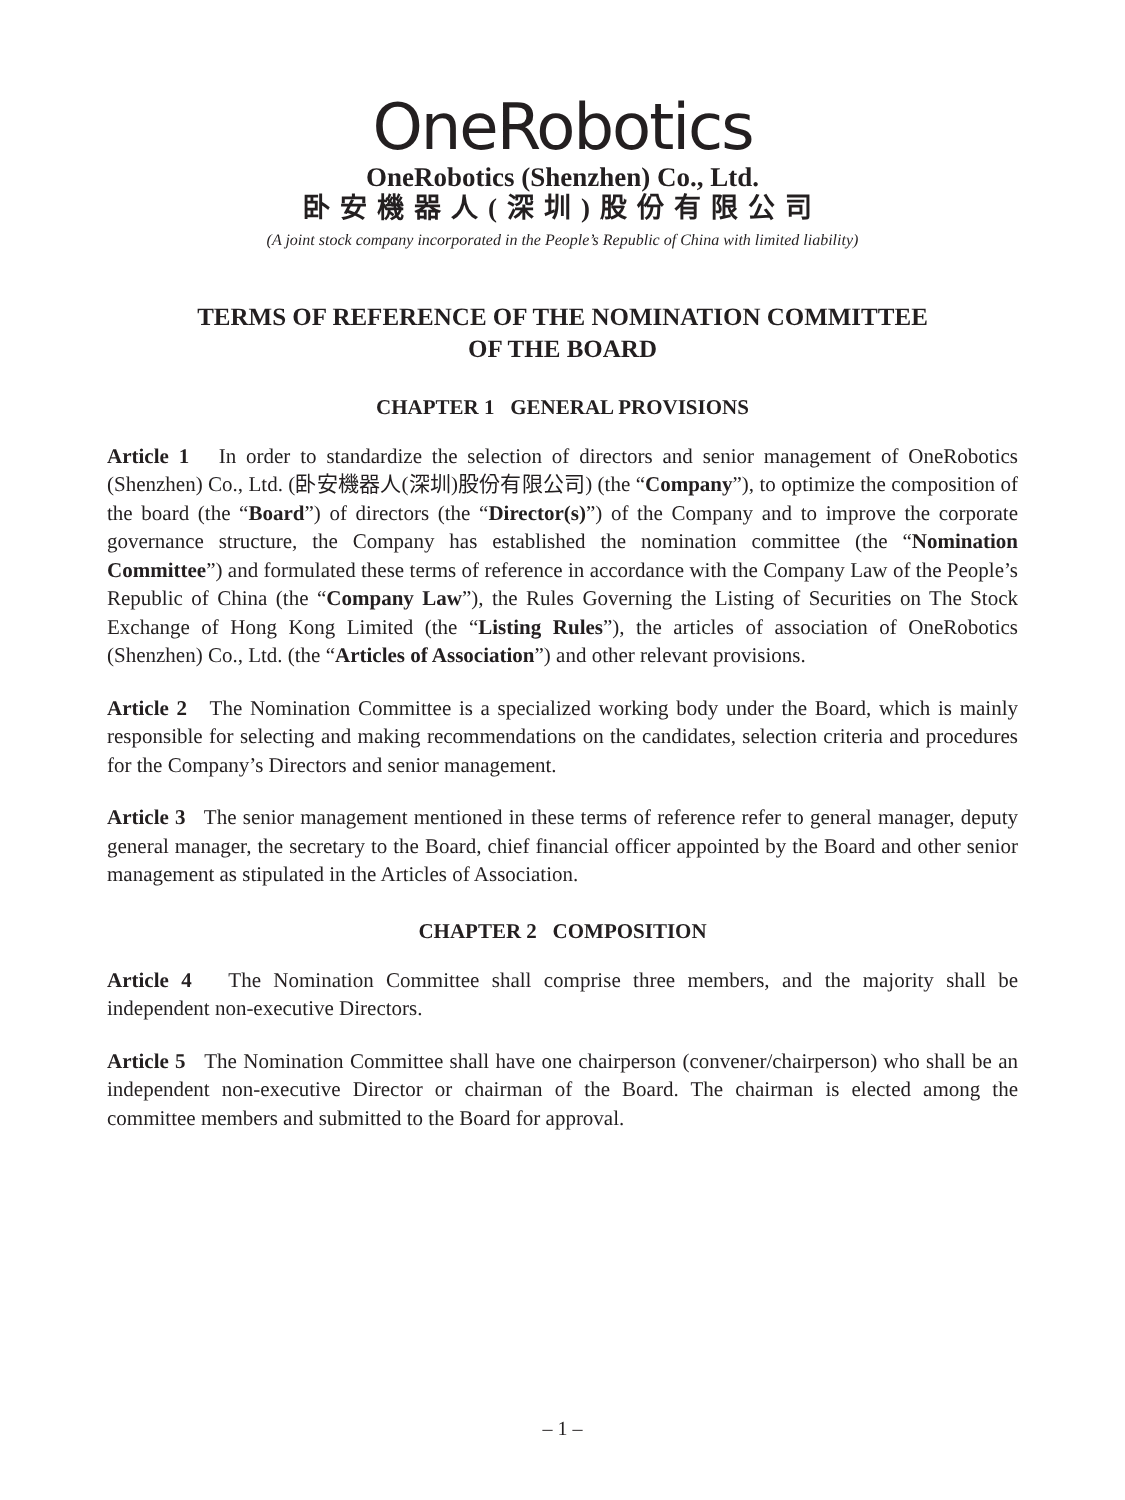OneRobotics
OneRobotics (Shenzhen) Co., Ltd.
卧安機器人(深圳)股份有限公司
(A joint stock company incorporated in the People’s Republic of China with limited liability)
TERMS OF REFERENCE OF THE NOMINATION COMMITTEE
OF THE BOARD
CHAPTER 1 GENERAL PROVISIONS
Article 1 In order to standardize the selection of directors and senior management of OneRobotics (Shenzhen) Co., Ltd. (卧安機器人(深圳)股份有限公司) (the “Company”), to optimize the composition of the board (the “Board”) of directors (the “Director(s)”) of the Company and to improve the corporate governance structure, the Company has established the nomination committee (the “Nomination Committee”) and formulated these terms of reference in accordance with the Company Law of the People’s Republic of China (the “Company Law”), the Rules Governing the Listing of Securities on The Stock Exchange of Hong Kong Limited (the “Listing Rules”), the articles of association of OneRobotics (Shenzhen) Co., Ltd. (the “Articles of Association”) and other relevant provisions.
Article 2 The Nomination Committee is a specialized working body under the Board, which is mainly responsible for selecting and making recommendations on the candidates, selection criteria and procedures for the Company’s Directors and senior management.
Article 3 The senior management mentioned in these terms of reference refer to general manager, deputy general manager, the secretary to the Board, chief financial officer appointed by the Board and other senior management as stipulated in the Articles of Association.
CHAPTER 2 COMPOSITION
Article 4 The Nomination Committee shall comprise three members, and the majority shall be independent non-executive Directors.
Article 5 The Nomination Committee shall have one chairperson (convener/chairperson) who shall be an independent non-executive Director or chairman of the Board. The chairman is elected among the committee members and submitted to the Board for approval.
– 1 –